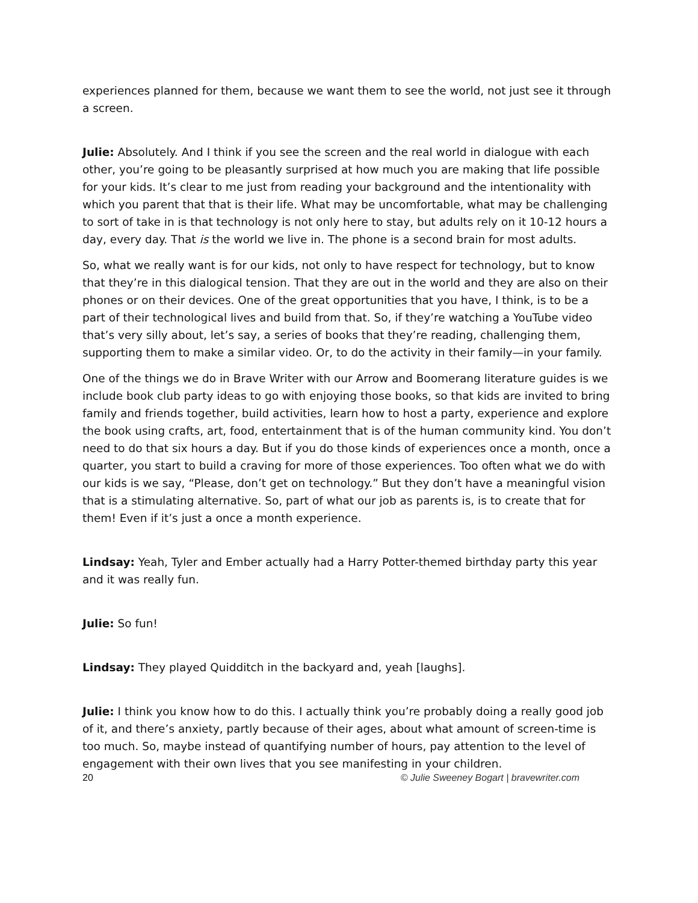experiences planned for them, because we want them to see the world, not just see it through a screen.
Julie: Absolutely. And I think if you see the screen and the real world in dialogue with each other, you’re going to be pleasantly surprised at how much you are making that life possible for your kids. It’s clear to me just from reading your background and the intentionality with which you parent that that is their life. What may be uncomfortable, what may be challenging to sort of take in is that technology is not only here to stay, but adults rely on it 10-12 hours a day, every day. That is the world we live in. The phone is a second brain for most adults.
So, what we really want is for our kids, not only to have respect for technology, but to know that they’re in this dialogical tension. That they are out in the world and they are also on their phones or on their devices. One of the great opportunities that you have, I think, is to be a part of their technological lives and build from that. So, if they’re watching a YouTube video that’s very silly about, let’s say, a series of books that they’re reading, challenging them, supporting them to make a similar video. Or, to do the activity in their family—in your family.
One of the things we do in Brave Writer with our Arrow and Boomerang literature guides is we include book club party ideas to go with enjoying those books, so that kids are invited to bring family and friends together, build activities, learn how to host a party, experience and explore the book using crafts, art, food, entertainment that is of the human community kind. You don’t need to do that six hours a day. But if you do those kinds of experiences once a month, once a quarter, you start to build a craving for more of those experiences. Too often what we do with our kids is we say, “Please, don’t get on technology.” But they don’t have a meaningful vision that is a stimulating alternative. So, part of what our job as parents is, is to create that for them! Even if it’s just a once a month experience.
Lindsay: Yeah, Tyler and Ember actually had a Harry Potter-themed birthday party this year and it was really fun.
Julie: So fun!
Lindsay: They played Quidditch in the backyard and, yeah [laughs].
Julie: I think you know how to do this. I actually think you’re probably doing a really good job of it, and there’s anxiety, partly because of their ages, about what amount of screen-time is too much. So, maybe instead of quantifying number of hours, pay attention to the level of engagement with their own lives that you see manifesting in your children.
20 © Julie Sweeney Bogart | bravewriter.com